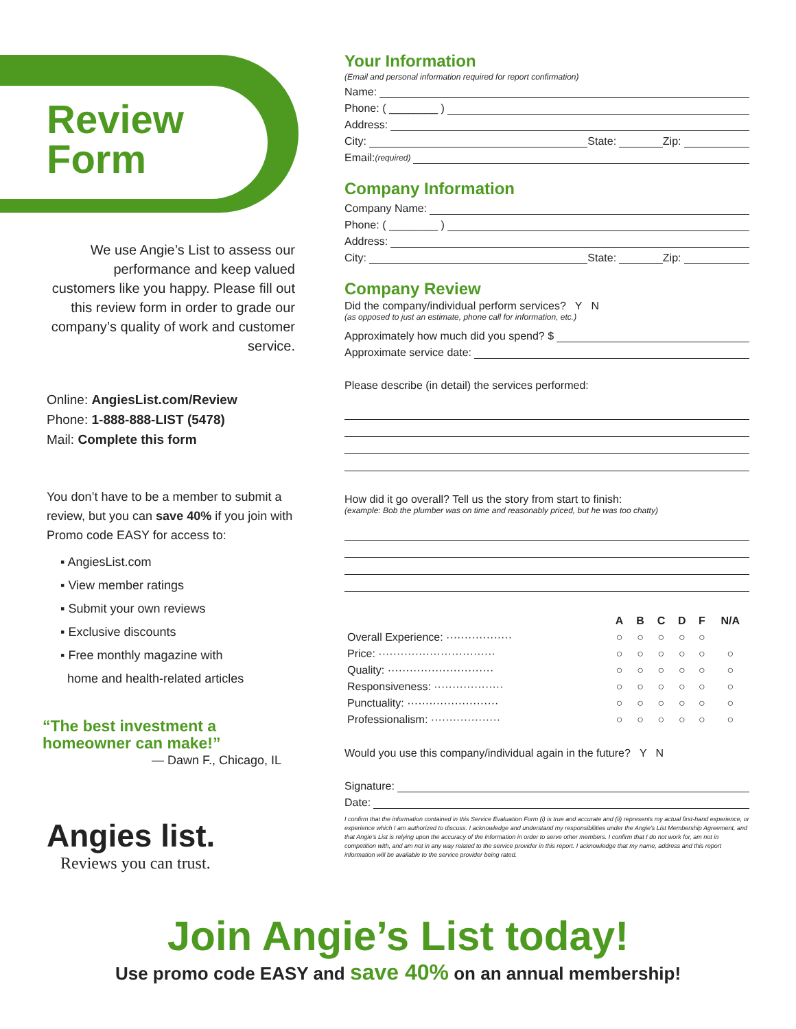Review
Form
We use Angie’s List to assess our performance and keep valued customers like you happy. Please fill out this review form in order to grade our company’s quality of work and customer service.
Online: AngiesList.com/Review
Phone: 1-888-888-LIST (5478)
Mail: Complete this form
You don’t have to be a member to submit a review, but you can save 40% if you join with Promo code EASY for access to:
▪ AngiesList.com
▪ View member ratings
▪ Submit your own reviews
▪ Exclusive discounts
▪ Free monthly magazine with
home and health-related articles
“The best investment a homeowner can make!”
— Dawn F., Chicago, IL
Angies list.
Reviews you can trust.
Your Information
(Email and personal information required for report confirmation)
Name:
Phone: ( ________ )
Address:
City: State: Zip:
Email: (required)
Company Information
Company Name:
Phone: ( ________ )
Address:
City: State: Zip:
Company Review
Did the company/individual perform services? Y N
(as opposed to just an estimate, phone call for information, etc.)
Approximately how much did you spend? $
Approximate service date:
Please describe (in detail) the services performed:
How did it go overall? Tell us the story from start to finish:
(example: Bob the plumber was on time and reasonably priced, but he was too chatty)
| | A | B | C | D | F | N/A |
| --- | --- | --- | --- | --- | --- | --- |
| Overall Experience: ·················· | ○ | ○ | ○ | ○ | ○ | |
| Price: ································ | ○ | ○ | ○ | ○ | ○ | ○ |
| Quality: ····························· | ○ | ○ | ○ | ○ | ○ | ○ |
| Responsiveness: ··················· | ○ | ○ | ○ | ○ | ○ | ○ |
| Punctuality: ························· | ○ | ○ | ○ | ○ | ○ | ○ |
| Professionalism: ··················· | ○ | ○ | ○ | ○ | ○ | ○ |
Would you use this company/individual again in the future? Y N
Signature:
Date:
I confirm that the information contained in this Service Evaluation Form (i) is true and accurate and (ii) represents my actual first-hand experience, or experience which I am authorized to discuss. I acknowledge and understand my responsibilities under the Angie’s List Membership Agreement, and that Angie’s List is relying upon the accuracy of the information in order to serve other members. I confirm that I do not work for, am not in competition with, and am not in any way related to the service provider in this report. I acknowledge that my name, address and this report information will be available to the service provider being rated.
Join Angie’s List today!
Use promo code EASY and save 40% on an annual membership!